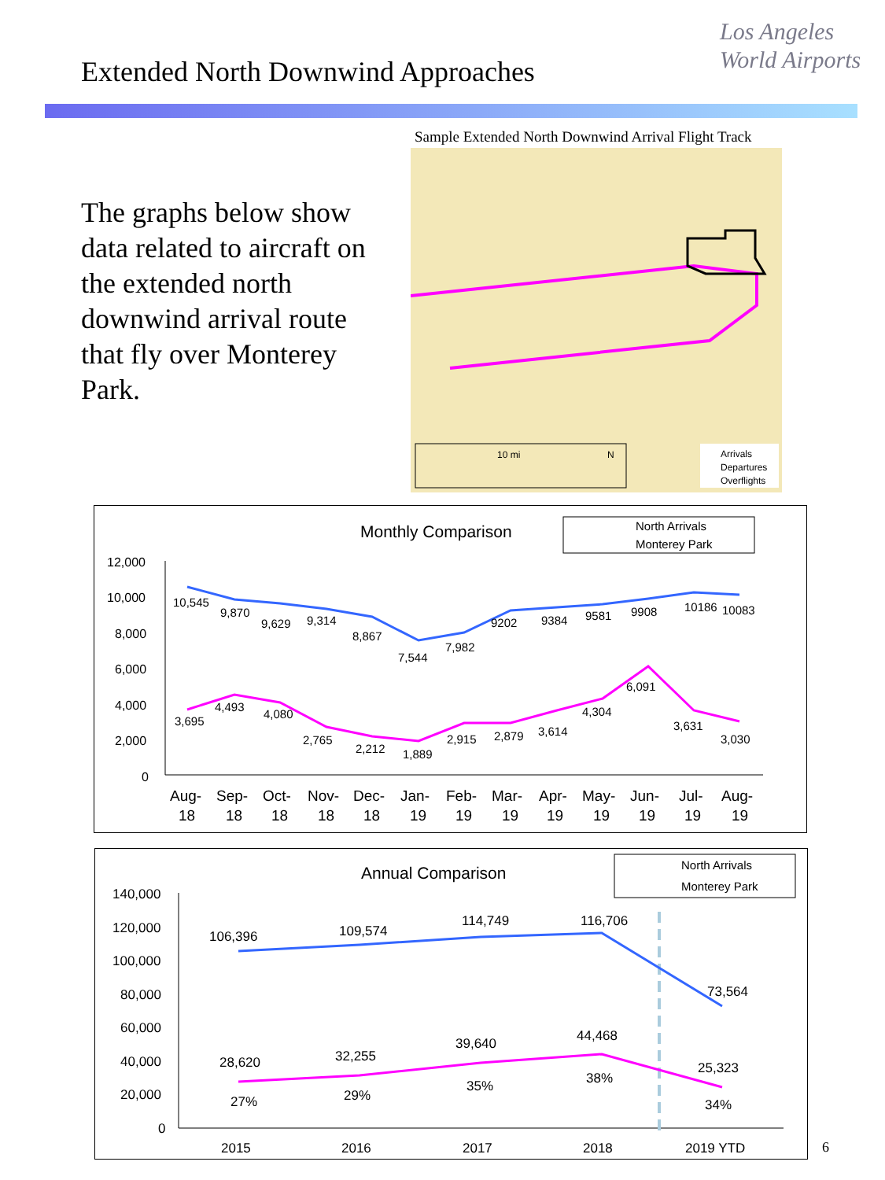Extended North Downwind Approaches
Los Angeles
World Airports
Sample Extended North Downwind Arrival Flight Track
10 mi
N
Arrivals
Departures
Overflights
The graphs below show data related to aircraft on the extended north downwind arrival route that fly over Monterey Park.
Monthly Comparison
North Arrivals
Monterey Park
12,000
10,000
8,000
6,000
4,000
2,000
0
10,545
9,870
9,629
9,314
8,867
7,544
7,982
9202
9384
9581
9908
10186
10083
3,695
4,493
4,080
2,765
2,212
1,889
2,915
2,879
3,614
4,304
6,091
3,631
3,030
Aug-
Sep-
Oct-
Nov-
Dec-
Jan-
Feb-
Mar-
Apr-
May-
Jun-
Jul-
Aug-
18
18
18
18
18
19
19
19
19
19
19
19
19
Annual Comparison
North Arrivals
Monterey Park
140,000
120,000
100,000
80,000
60,000
40,000
20,000
0
106,396
109,574
114,749
116,706
73,564
28,620
32,255
39,640
44,468
25,323
27%
29%
35%
38%
34%
2015
2016
2017
2018
2019 YTD
6